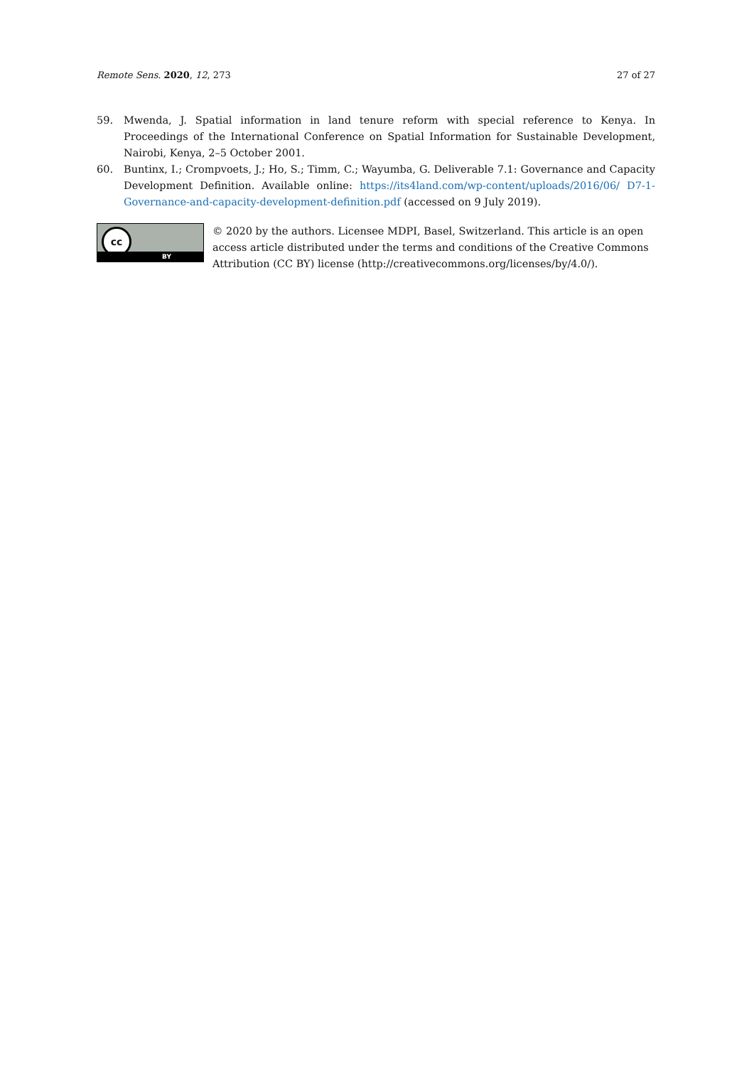Remote Sens. 2020, 12, 273 27 of 27
59. Mwenda, J. Spatial information in land tenure reform with special reference to Kenya. In Proceedings of the International Conference on Spatial Information for Sustainable Development, Nairobi, Kenya, 2–5 October 2001.
60. Buntinx, I.; Crompvoets, J.; Ho, S.; Timm, C.; Wayumba, G. Deliverable 7.1: Governance and Capacity Development Definition. Available online: https://its4land.com/wp-content/uploads/2016/06/ D7-1-Governance-and-capacity-development-definition.pdf (accessed on 9 July 2019).
cc
BY
© 2020 by the authors. Licensee MDPI, Basel, Switzerland. This article is an open access article distributed under the terms and conditions of the Creative Commons Attribution (CC BY) license (http://creativecommons.org/licenses/by/4.0/).